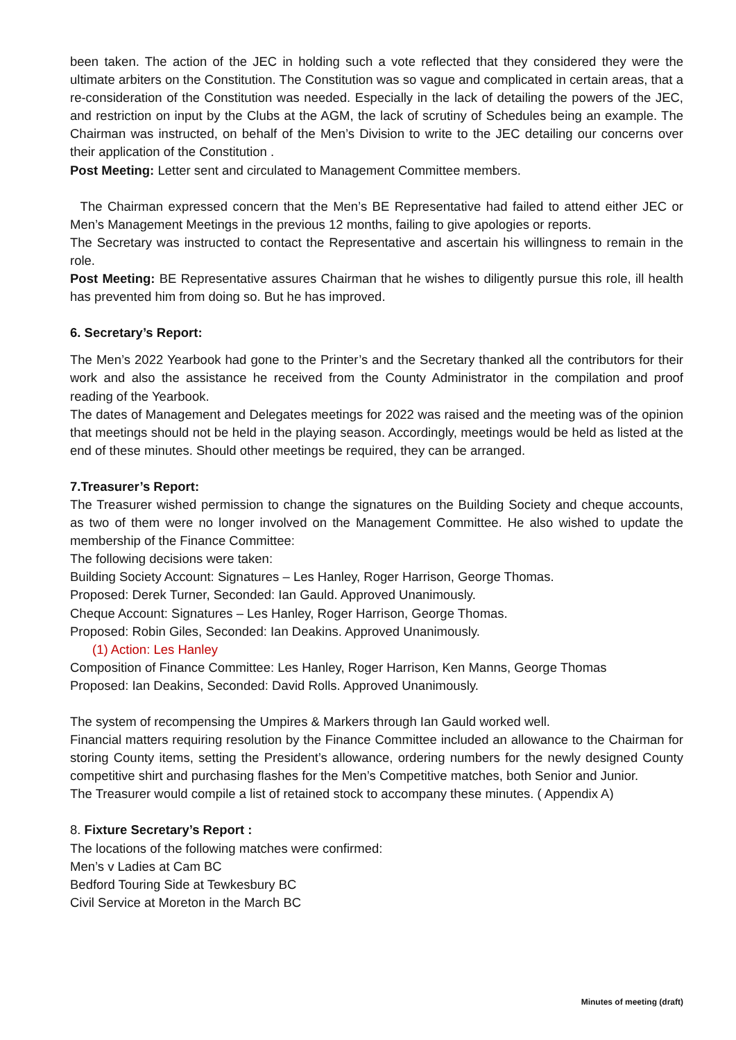been taken. The action of the JEC in holding such a vote reflected that they considered they were the ultimate arbiters on the Constitution. The Constitution was so vague and complicated in certain areas, that a re-consideration of the Constitution was needed. Especially in the lack of detailing the powers of the JEC, and restriction on input by the Clubs at the AGM, the lack of scrutiny of Schedules being an example. The Chairman was instructed, on behalf of the Men’s Division to write to the JEC detailing our concerns over their application of the Constitution .
Post Meeting: Letter sent and circulated to Management Committee members.
The Chairman expressed concern that the Men’s BE Representative had failed to attend either JEC or Men’s Management Meetings in the previous 12 months, failing to give apologies or reports.
The Secretary was instructed to contact the Representative and ascertain his willingness to remain in the role.
Post Meeting: BE Representative assures Chairman that he wishes to diligently pursue this role, ill health has prevented him from doing so. But he has improved.
6. Secretary’s Report:
The Men’s 2022 Yearbook had gone to the Printer’s and the Secretary thanked all the contributors for their work and also the assistance he received from the County Administrator in the compilation and proof reading of the Yearbook.
The dates of Management and Delegates meetings for 2022 was raised and the meeting was of the opinion that meetings should not be held in the playing season. Accordingly, meetings would be held as listed at the end of these minutes. Should other meetings be required, they can be arranged.
7.Treasurer’s Report:
The Treasurer wished permission to change the signatures on the Building Society and cheque accounts, as two of them were no longer involved on the Management Committee. He also wished to update the membership of the Finance Committee:
The following decisions were taken:
Building Society Account: Signatures – Les Hanley, Roger Harrison, George Thomas.
Proposed: Derek Turner, Seconded: Ian Gauld. Approved Unanimously.
Cheque Account: Signatures – Les Hanley, Roger Harrison, George Thomas.
Proposed: Robin Giles, Seconded: Ian Deakins. Approved Unanimously.
(1) Action: Les Hanley
Composition of Finance Committee: Les Hanley, Roger Harrison, Ken Manns, George Thomas
Proposed: Ian Deakins, Seconded: David Rolls. Approved Unanimously.
The system of recompensing the Umpires & Markers through Ian Gauld worked well.
Financial matters requiring resolution by the Finance Committee included an allowance to the Chairman for storing County items, setting the President’s allowance, ordering numbers for the newly designed County competitive shirt and purchasing flashes for the Men’s Competitive matches, both Senior and Junior.
The Treasurer would compile a list of retained stock to accompany these minutes. ( Appendix A)
8. Fixture Secretary’s Report :
The locations of the following matches were confirmed:
Men’s v Ladies at Cam BC
Bedford Touring Side at Tewkesbury BC
Civil Service at Moreton in the March BC
Minutes of meeting (draft)